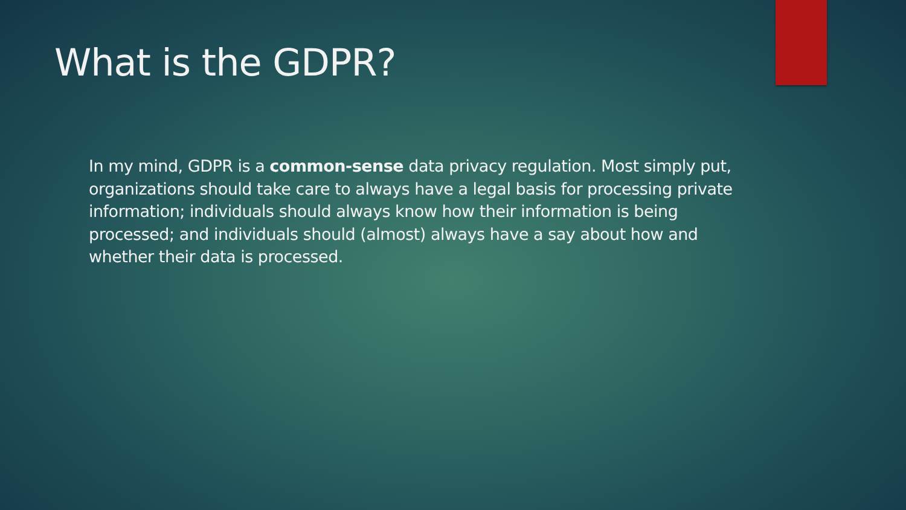What is the GDPR?
In my mind, GDPR is a common-sense data privacy regulation. Most simply put, organizations should take care to always have a legal basis for processing private information; individuals should always know how their information is being processed; and individuals should (almost) always have a say about how and whether their data is processed.